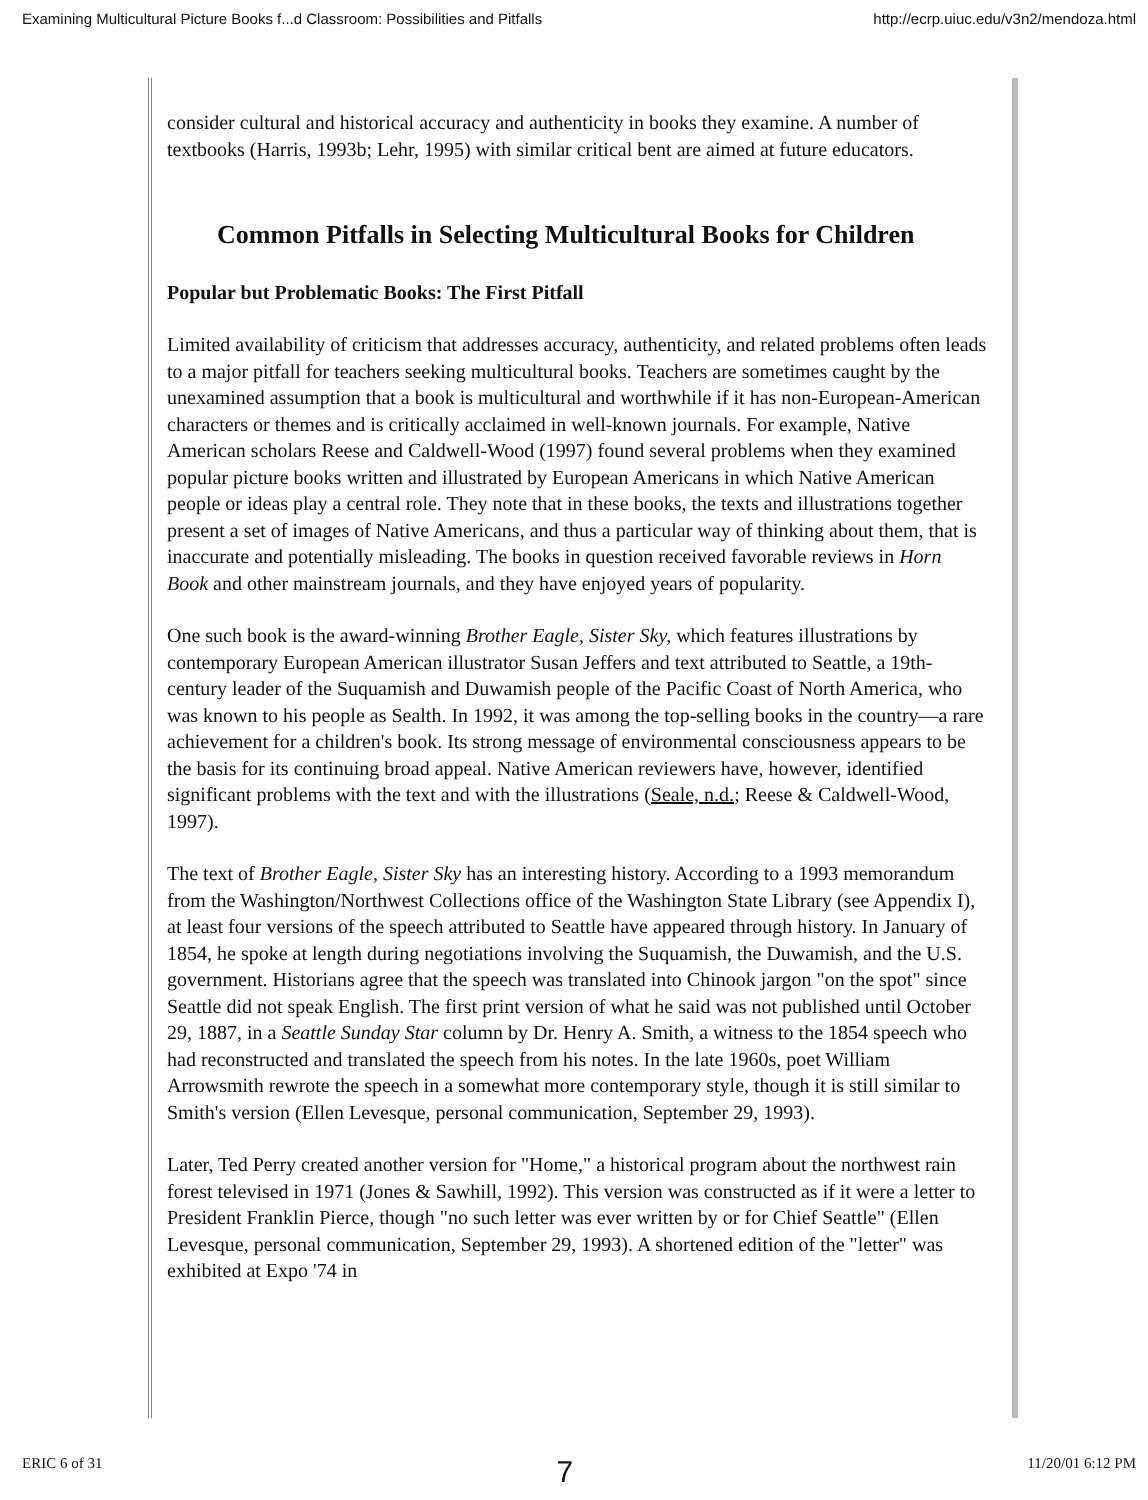Examining Multicultural Picture Books f...d Classroom: Possibilities and Pitfalls http://ecrp.uiuc.edu/v3n2/mendoza.html
consider cultural and historical accuracy and authenticity in books they examine. A number of textbooks (Harris, 1993b; Lehr, 1995) with similar critical bent are aimed at future educators.
Common Pitfalls in Selecting Multicultural Books for Children
Popular but Problematic Books: The First Pitfall
Limited availability of criticism that addresses accuracy, authenticity, and related problems often leads to a major pitfall for teachers seeking multicultural books. Teachers are sometimes caught by the unexamined assumption that a book is multicultural and worthwhile if it has non-European-American characters or themes and is critically acclaimed in well-known journals. For example, Native American scholars Reese and Caldwell-Wood (1997) found several problems when they examined popular picture books written and illustrated by European Americans in which Native American people or ideas play a central role. They note that in these books, the texts and illustrations together present a set of images of Native Americans, and thus a particular way of thinking about them, that is inaccurate and potentially misleading. The books in question received favorable reviews in Horn Book and other mainstream journals, and they have enjoyed years of popularity.
One such book is the award-winning Brother Eagle, Sister Sky, which features illustrations by contemporary European American illustrator Susan Jeffers and text attributed to Seattle, a 19th-century leader of the Suquamish and Duwamish people of the Pacific Coast of North America, who was known to his people as Sealth. In 1992, it was among the top-selling books in the country—a rare achievement for a children's book. Its strong message of environmental consciousness appears to be the basis for its continuing broad appeal. Native American reviewers have, however, identified significant problems with the text and with the illustrations (Seale, n.d.; Reese & Caldwell-Wood, 1997).
The text of Brother Eagle, Sister Sky has an interesting history. According to a 1993 memorandum from the Washington/Northwest Collections office of the Washington State Library (see Appendix I), at least four versions of the speech attributed to Seattle have appeared through history. In January of 1854, he spoke at length during negotiations involving the Suquamish, the Duwamish, and the U.S. government. Historians agree that the speech was translated into Chinook jargon "on the spot" since Seattle did not speak English. The first print version of what he said was not published until October 29, 1887, in a Seattle Sunday Star column by Dr. Henry A. Smith, a witness to the 1854 speech who had reconstructed and translated the speech from his notes. In the late 1960s, poet William Arrowsmith rewrote the speech in a somewhat more contemporary style, though it is still similar to Smith's version (Ellen Levesque, personal communication, September 29, 1993).
Later, Ted Perry created another version for "Home," a historical program about the northwest rain forest televised in 1971 (Jones & Sawhill, 1992). This version was constructed as if it were a letter to President Franklin Pierce, though "no such letter was ever written by or for Chief Seattle" (Ellen Levesque, personal communication, September 29, 1993). A shortened edition of the "letter" was exhibited at Expo '74 in
ERIC 6 of 31 7 11/20/01 6:12 PM